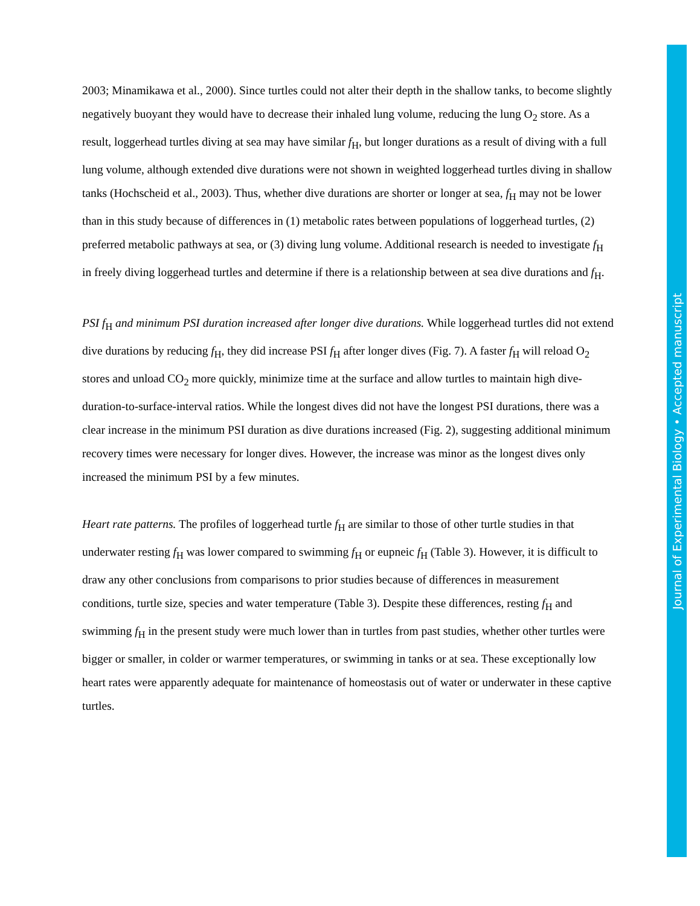Journal of Experimental Biology • Accepted manuscript
2003; Minamikawa et al., 2000). Since turtles could not alter their depth in the shallow tanks, to become slightly negatively buoyant they would have to decrease their inhaled lung volume, reducing the lung O<sub>2</sub> store. As a result, loggerhead turtles diving at sea may have similar f<sub>H</sub>, but longer durations as a result of diving with a full lung volume, although extended dive durations were not shown in weighted loggerhead turtles diving in shallow tanks (Hochscheid et al., 2003). Thus, whether dive durations are shorter or longer at sea, f<sub>H</sub> may not be lower than in this study because of differences in (1) metabolic rates between populations of loggerhead turtles, (2) preferred metabolic pathways at sea, or (3) diving lung volume. Additional research is needed to investigate f<sub>H</sub> in freely diving loggerhead turtles and determine if there is a relationship between at sea dive durations and f<sub>H</sub>.
PSI f<sub>H</sub> and minimum PSI duration increased after longer dive durations. While loggerhead turtles did not extend dive durations by reducing f<sub>H</sub>, they did increase PSI f<sub>H</sub> after longer dives (Fig. 7). A faster f<sub>H</sub> will reload O<sub>2</sub> stores and unload CO<sub>2</sub> more quickly, minimize time at the surface and allow turtles to maintain high dive-duration-to-surface-interval ratios. While the longest dives did not have the longest PSI durations, there was a clear increase in the minimum PSI duration as dive durations increased (Fig. 2), suggesting additional minimum recovery times were necessary for longer dives. However, the increase was minor as the longest dives only increased the minimum PSI by a few minutes.
Heart rate patterns. The profiles of loggerhead turtle f<sub>H</sub> are similar to those of other turtle studies in that underwater resting f<sub>H</sub> was lower compared to swimming f<sub>H</sub> or eupneic f<sub>H</sub> (Table 3). However, it is difficult to draw any other conclusions from comparisons to prior studies because of differences in measurement conditions, turtle size, species and water temperature (Table 3). Despite these differences, resting f<sub>H</sub> and swimming f<sub>H</sub> in the present study were much lower than in turtles from past studies, whether other turtles were bigger or smaller, in colder or warmer temperatures, or swimming in tanks or at sea. These exceptionally low heart rates were apparently adequate for maintenance of homeostasis out of water or underwater in these captive turtles.